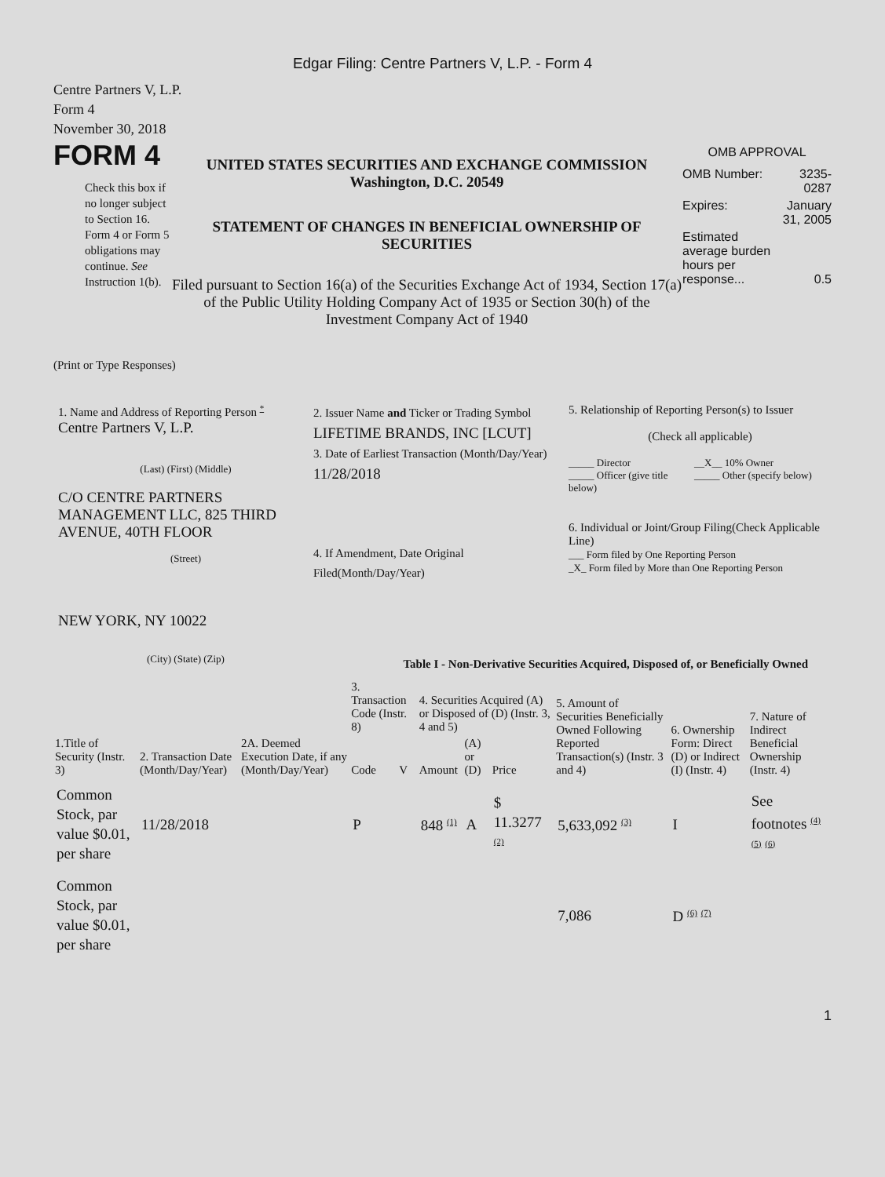Edgar Filing: Centre Partners V, L.P. - Form 4
Centre Partners V, L.P.
Form 4
November 30, 2018
FORM 4
Check this box if no longer subject to Section 16. Form 4 or Form 5 obligations may continue. See Instruction 1(b).
UNITED STATES SECURITIES AND EXCHANGE COMMISSION
Washington, D.C. 20549
STATEMENT OF CHANGES IN BENEFICIAL OWNERSHIP OF SECURITIES
Filed pursuant to Section 16(a) of the Securities Exchange Act of 1934, Section 17(a) of the Public Utility Holding Company Act of 1935 or Section 30(h) of the Investment Company Act of 1940
OMB APPROVAL
| OMB Number: | 3235-0287 |
| Expires: | January 31, 2005 |
| Estimated average burden hours per response... | 0.5 |
(Print or Type Responses)
1. Name and Address of Reporting Person <sup>*</sup>
Centre Partners V, L.P.
(Last) (First) (Middle)
C/O CENTRE PARTNERS MANAGEMENT LLC, 825 THIRD AVENUE, 40TH FLOOR
(Street)
NEW YORK, NY 10022
(City) (State) (Zip)
2. Issuer Name and Ticker or Trading Symbol
LIFETIME BRANDS, INC [LCUT]
3. Date of Earliest Transaction (Month/Day/Year)
11/28/2018
4. If Amendment, Date Original Filed(Month/Day/Year)
5. Relationship of Reporting Person(s) to Issuer
(Check all applicable)
_____ Director
_____ Officer (give title below)
__X__ 10% Owner
_____ Other (specify below)
6. Individual or Joint/Group Filing(Check Applicable Line)
___ Form filed by One Reporting Person
_X_ Form filed by More than One Reporting Person
Table I - Non-Derivative Securities Acquired, Disposed of, or Beneficially Owned
| 1.Title of Security (Instr. 3) | 2. Transaction Date (Month/Day/Year) | 2A. Deemed Execution Date, if any (Month/Day/Year) | 3. Transaction Code (Instr. 8) | | 4. Securities Acquired (A) or Disposed of (D) (Instr. 3, 4 and 5) | | | 5. Amount of Securities Beneficially Owned Following Reported Transaction(s) (Instr. 3 and 4) | 6. Ownership Form: Direct (D) or Indirect (I) (Instr. 4) | 7. Nature of Indirect Beneficial Ownership (Instr. 4) |
| --- | --- | --- | --- | --- | --- | --- | --- | --- | --- | --- |
| | | | Code | V | Amount | (A) or (D) | Price | | | |
| Common Stock, par value $0.01, per share | 11/28/2018 | | P | | 848 <sup>(1)</sup> | A | $ 11.3277 <sup>(2)</sup> | 5,633,092 <sup>(3)</sup> | I | See footnotes <sup>(4)</sup> <sup>(5)</sup> <sup>(6)</sup> |
| Common Stock, par value $0.01, per share | | | | | | | | 7,086 | D <sup>(6)</sup> <sup>(7)</sup> | |
1